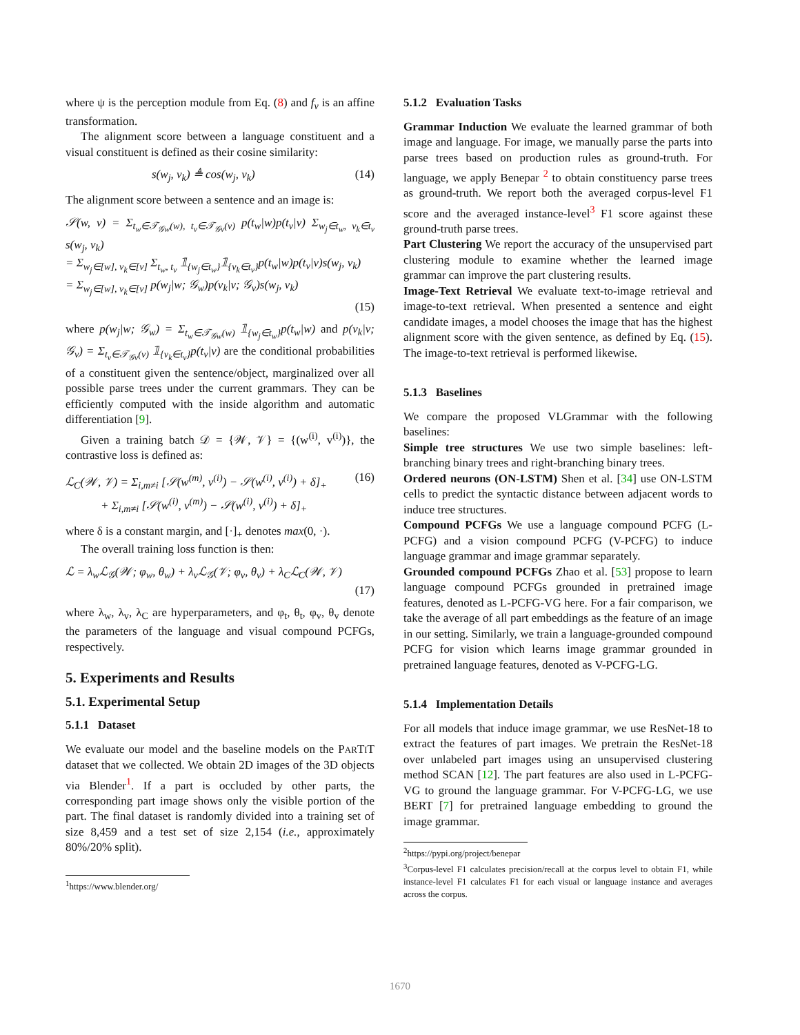where ψ is the perception module from Eq. (8) and f<sub>v</sub> is an affine transformation.
The alignment score between a language constituent and a visual constituent is defined as their cosine similarity:
s(w<sub>j</sub>, v<sub>k</sub>) ≜ cos(w<sub>j</sub>, v<sub>k</sub>) (14)
The alignment score between a sentence and an image is:
𝒮(w, v) = Σ<sub>t<sub>w</sub>∈𝒯<sub>𝒢w</sub>(w), t<sub>v</sub>∈𝒯<sub>𝒢v</sub>(v)</sub> p(t<sub>w</sub>|w)p(t<sub>v</sub>|v) Σ<sub>w<sub>j</sub>∈t<sub>w</sub>, v<sub>k</sub>∈t<sub>v</sub></sub> s(w<sub>j</sub>, v<sub>k</sub>)
= Σ<sub>w<sub>j</sub>∈[w], v<sub>k</sub>∈[v]</sub> Σ<sub>t<sub>w</sub>, t<sub>v</sub></sub> 𝟙<sub>{w<sub>j</sub>∈t<sub>w</sub>}</sub>𝟙<sub>{v<sub>k</sub>∈t<sub>v</sub>}</sub>p(t<sub>w</sub>|w)p(t<sub>v</sub>|v)s(w<sub>j</sub>, v<sub>k</sub>)
= Σ<sub>w<sub>j</sub>∈[w], v<sub>k</sub>∈[v]</sub> p(w<sub>j</sub>|w; 𝒢<sub>w</sub>)p(v<sub>k</sub>|v; 𝒢<sub>v</sub>)s(w<sub>j</sub>, v<sub>k</sub>)
(15)
where p(w<sub>j</sub>|w; 𝒢<sub>w</sub>) = Σ<sub>t<sub>w</sub>∈𝒯<sub>𝒢w</sub>(w)</sub> 𝟙<sub>{w<sub>j</sub>∈t<sub>w</sub>}</sub>p(t<sub>w</sub>|w) and p(v<sub>k</sub>|v; 𝒢<sub>v</sub>) = Σ<sub>t<sub>v</sub>∈𝒯<sub>𝒢v</sub>(v)</sub> 𝟙<sub>{v<sub>k</sub>∈t<sub>v</sub>}</sub>p(t<sub>v</sub>|v) are the conditional probabilities of a constituent given the sentence/object, marginalized over all possible parse trees under the current grammars. They can be efficiently computed with the inside algorithm and automatic differentiation [9].
Given a training batch 𝒟 = {𝒲, 𝒱} = {(w<sup>(i)</sup>, v<sup>(i)</sup>)}, the contrastive loss is defined as:
ℒ<sub>C</sub>(𝒲, 𝒱) = Σ<sub>i,m≠i</sub> [𝒮(w<sup>(m)</sup>, v<sup>(i)</sup>) − 𝒮(w<sup>(i)</sup>, v<sup>(i)</sup>) + δ]<sub>+</sub>
+ Σ<sub>i,m≠i</sub> [𝒮(w<sup>(i)</sup>, v<sup>(m)</sup>) − 𝒮(w<sup>(i)</sup>, v<sup>(i)</sup>) + δ]<sub>+</sub> (16)
where δ is a constant margin, and [·]<sub>+</sub> denotes max(0, ·).
The overall training loss function is then:
ℒ = λ<sub>w</sub>ℒ<sub>𝒢</sub>(𝒲; φ<sub>w</sub>, θ<sub>w</sub>) + λ<sub>v</sub>ℒ<sub>𝒢</sub>(𝒱; φ<sub>v</sub>, θ<sub>v</sub>) + λ<sub>C</sub>ℒ<sub>C</sub>(𝒲, 𝒱)
(17)
where λ<sub>w</sub>, λ<sub>v</sub>, λ<sub>C</sub> are hyperparameters, and φ<sub>t</sub>, θ<sub>t</sub>, φ<sub>v</sub>, θ<sub>v</sub> denote the parameters of the language and visual compound PCFGs, respectively.
5. Experiments and Results
5.1. Experimental Setup
5.1.1 Dataset
We evaluate our model and the baseline models on the PARTIT dataset that we collected. We obtain 2D images of the 3D objects via Blender<sup>1</sup>. If a part is occluded by other parts, the corresponding part image shows only the visible portion of the part. The final dataset is randomly divided into a training set of size 8,459 and a test set of size 2,154 (i.e., approximately 80%/20% split).
<sup>1</sup> https://www.blender.org/
5.1.2 Evaluation Tasks
Grammar Induction We evaluate the learned grammar of both image and language. For image, we manually parse the parts into parse trees based on production rules as ground-truth. For language, we apply Benepar <sup>2</sup> to obtain constituency parse trees as ground-truth. We report both the averaged corpus-level F1 score and the averaged instance-level<sup>3</sup> F1 score against these ground-truth parse trees.
Part Clustering We report the accuracy of the unsupervised part clustering module to examine whether the learned image grammar can improve the part clustering results.
Image-Text Retrieval We evaluate text-to-image retrieval and image-to-text retrieval. When presented a sentence and eight candidate images, a model chooses the image that has the highest alignment score with the given sentence, as defined by Eq. (15). The image-to-text retrieval is performed likewise.
5.1.3 Baselines
We compare the proposed VLGrammar with the following baselines:
Simple tree structures We use two simple baselines: left-branching binary trees and right-branching binary trees.
Ordered neurons (ON-LSTM) Shen et al. [34] use ON-LSTM cells to predict the syntactic distance between adjacent words to induce tree structures.
Compound PCFGs We use a language compound PCFG (L-PCFG) and a vision compound PCFG (V-PCFG) to induce language grammar and image grammar separately.
Grounded compound PCFGs Zhao et al. [53] propose to learn language compound PCFGs grounded in pretrained image features, denoted as L-PCFG-VG here. For a fair comparison, we take the average of all part embeddings as the feature of an image in our setting. Similarly, we train a language-grounded compound PCFG for vision which learns image grammar grounded in pretrained language features, denoted as V-PCFG-LG.
5.1.4 Implementation Details
For all models that induce image grammar, we use ResNet-18 to extract the features of part images. We pretrain the ResNet-18 over unlabeled part images using an unsupervised clustering method SCAN [12]. The part features are also used in L-PCFG-VG to ground the language grammar. For V-PCFG-LG, we use BERT [7] for pretrained language embedding to ground the image grammar.
<sup>2</sup> https://pypi.org/project/benepar
<sup>3</sup> Corpus-level F1 calculates precision/recall at the corpus level to obtain F1, while instance-level F1 calculates F1 for each visual or language instance and averages across the corpus.
1670